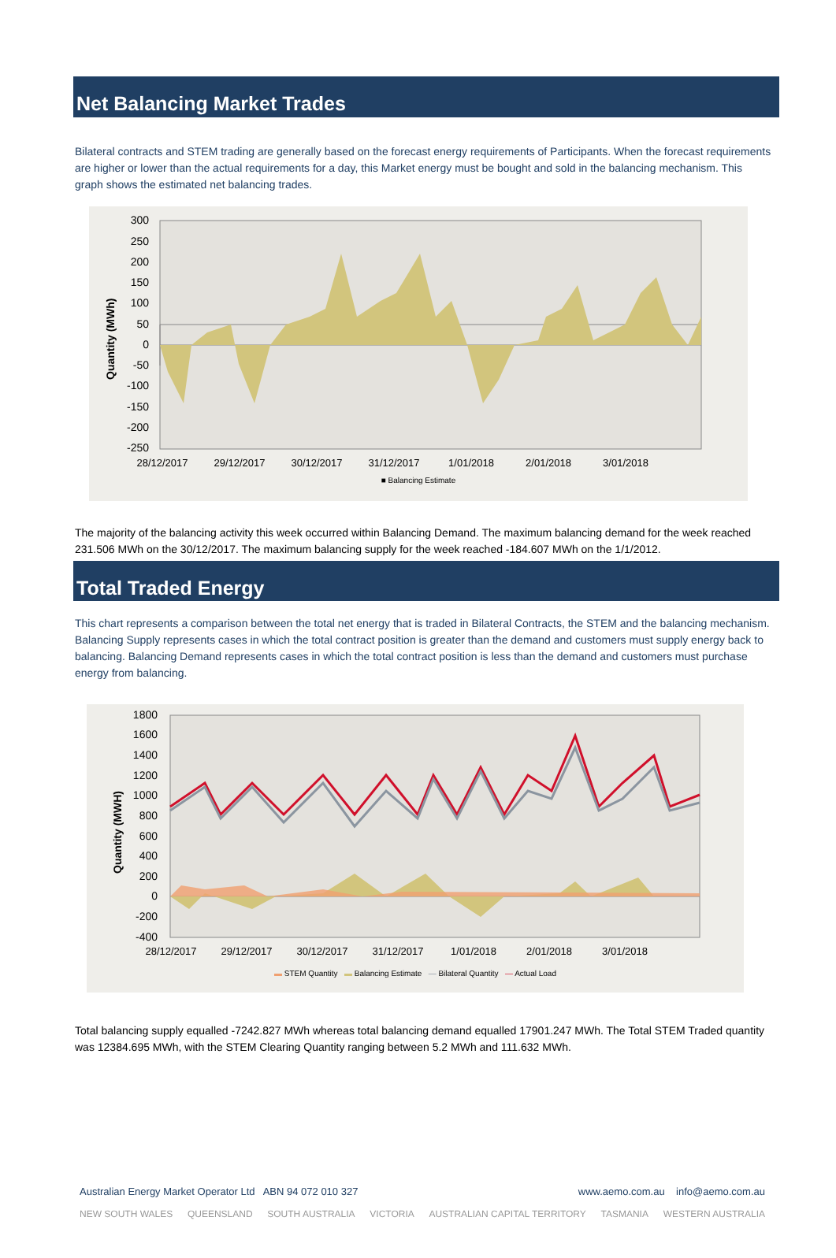Net Balancing Market Trades
Bilateral contracts and STEM trading are generally based on the forecast energy requirements of Participants. When the forecast requirements are higher or lower than the actual requirements for a day, this Market energy must be bought and sold in the balancing mechanism. This graph shows the estimated net balancing trades.
Quantity (MWh)
300
250
200
150
100
50
0
-50
-100
-150
-200
-250
28/12/2017
29/12/2017
30/12/2017
31/12/2017
1/01/2018
2/01/2018
3/01/2018
■ Balancing Estimate
The majority of the balancing activity this week occurred within Balancing Demand. The maximum balancing demand for the week reached 231.506 MWh on the 30/12/2017. The maximum balancing supply for the week reached -184.607 MWh on the 1/1/2012.
Total Traded Energy
This chart represents a comparison between the total net energy that is traded in Bilateral Contracts, the STEM and the balancing mechanism. Balancing Supply represents cases in which the total contract position is greater than the demand and customers must supply energy back to balancing. Balancing Demand represents cases in which the total contract position is less than the demand and customers must purchase energy from balancing.
Quantity (MWH)
1800
1600
1400
1200
1000
800
600
400
200
0
-200
-400
28/12/2017
29/12/2017
30/12/2017
31/12/2017
1/01/2018
2/01/2018
3/01/2018
▬ STEM Quantity ▬ Balancing Estimate — Bilateral Quantity — Actual Load
Total balancing supply equalled -7242.827 MWh whereas total balancing demand equalled 17901.247 MWh. The Total STEM Traded quantity was 12384.695 MWh, with the STEM Clearing Quantity ranging between 5.2 MWh and 111.632 MWh.
Australian Energy Market Operator Ltd ABN 94 072 010 327 www.aemo.com.au info@aemo.com.au
NEW SOUTH WALES QUEENSLAND SOUTH AUSTRALIA VICTORIA AUSTRALIAN CAPITAL TERRITORY TASMANIA WESTERN AUSTRALIA